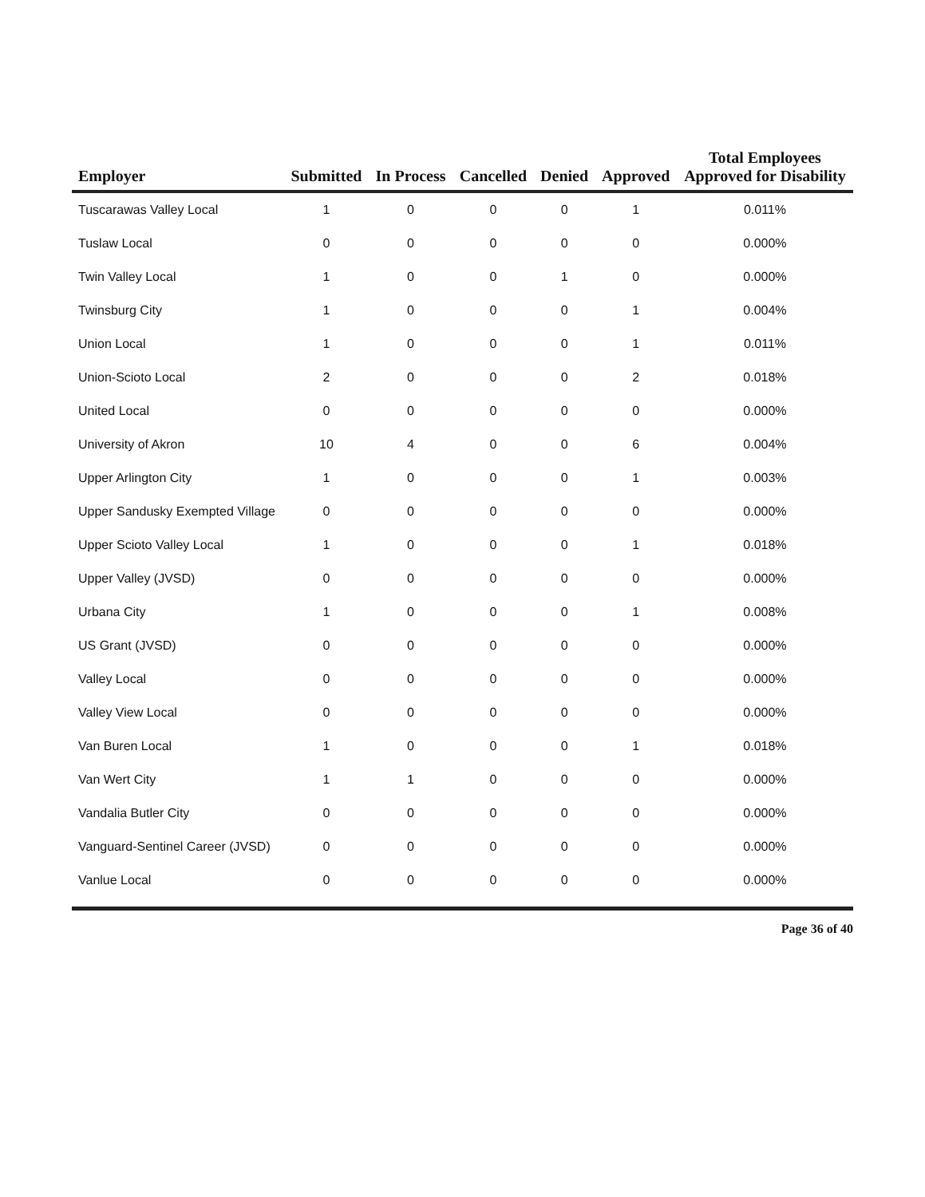| Employer | Submitted | In Process | Cancelled | Denied | Approved | Total Employees Approved for Disability |
| --- | --- | --- | --- | --- | --- | --- |
| Tuscarawas Valley Local | 1 | 0 | 0 | 0 | 1 | 0.011% |
| Tuslaw Local | 0 | 0 | 0 | 0 | 0 | 0.000% |
| Twin Valley Local | 1 | 0 | 0 | 1 | 0 | 0.000% |
| Twinsburg City | 1 | 0 | 0 | 0 | 1 | 0.004% |
| Union Local | 1 | 0 | 0 | 0 | 1 | 0.011% |
| Union-Scioto Local | 2 | 0 | 0 | 0 | 2 | 0.018% |
| United Local | 0 | 0 | 0 | 0 | 0 | 0.000% |
| University of Akron | 10 | 4 | 0 | 0 | 6 | 0.004% |
| Upper Arlington City | 1 | 0 | 0 | 0 | 1 | 0.003% |
| Upper Sandusky Exempted Village | 0 | 0 | 0 | 0 | 0 | 0.000% |
| Upper Scioto Valley Local | 1 | 0 | 0 | 0 | 1 | 0.018% |
| Upper Valley (JVSD) | 0 | 0 | 0 | 0 | 0 | 0.000% |
| Urbana City | 1 | 0 | 0 | 0 | 1 | 0.008% |
| US Grant (JVSD) | 0 | 0 | 0 | 0 | 0 | 0.000% |
| Valley Local | 0 | 0 | 0 | 0 | 0 | 0.000% |
| Valley View Local | 0 | 0 | 0 | 0 | 0 | 0.000% |
| Van Buren Local | 1 | 0 | 0 | 0 | 1 | 0.018% |
| Van Wert City | 1 | 1 | 0 | 0 | 0 | 0.000% |
| Vandalia Butler City | 0 | 0 | 0 | 0 | 0 | 0.000% |
| Vanguard-Sentinel Career (JVSD) | 0 | 0 | 0 | 0 | 0 | 0.000% |
| Vanlue Local | 0 | 0 | 0 | 0 | 0 | 0.000% |
Page 36 of 40